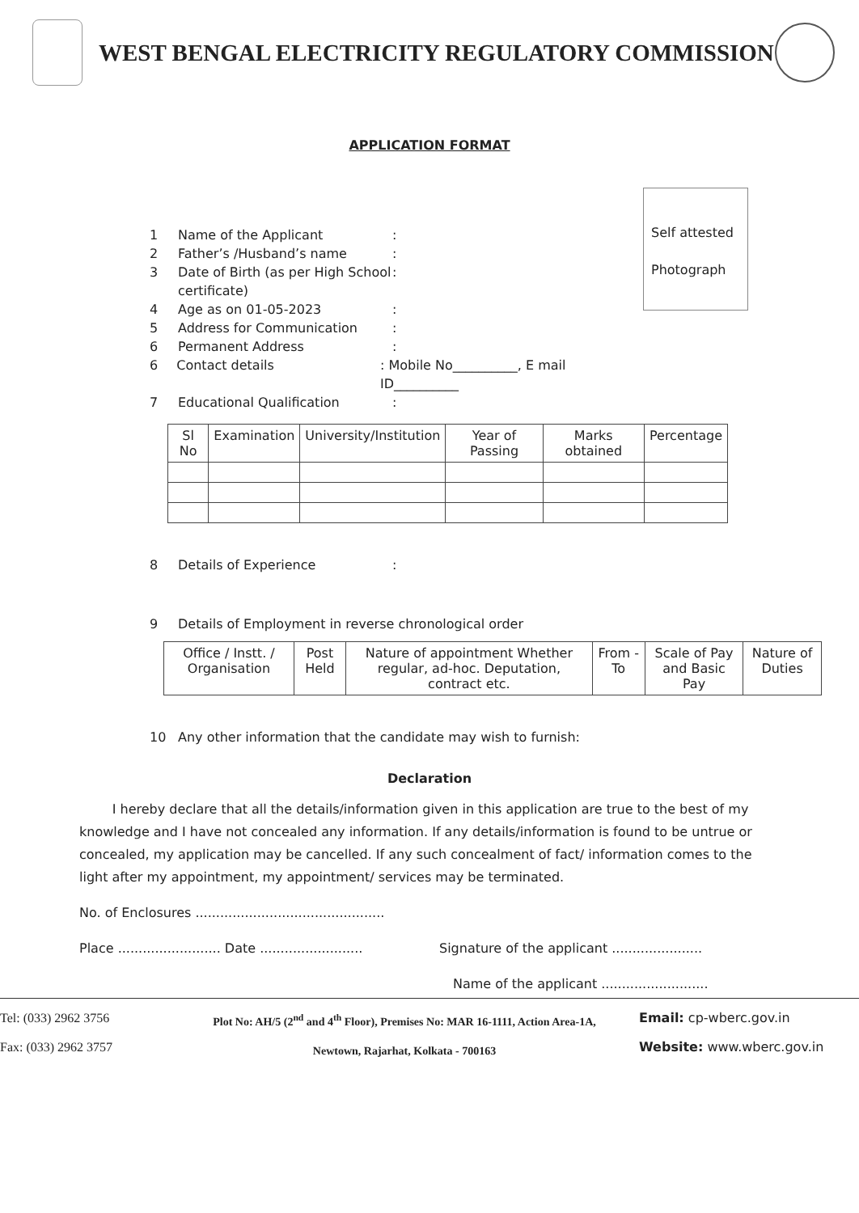WEST BENGAL ELECTRICITY REGULATORY COMMISSION
APPLICATION FORMAT
Self attested
Photograph
1 Name of the Applicant:
2 Father’s /Husband’s name:
3 Date of Birth (as per High School certificate):
4 Age as on 01-05-2023:
5 Address for Communication:
6 Permanent Address:
6 Contact details: Mobile No__________, E mail ID__________
7 Educational Qualification:
| Sl No | Examination | University/Institution | Year of Passing | Marks obtained | Percentage |
| --- | --- | --- | --- | --- | --- |
8 Details of Experience:
9 Details of Employment in reverse chronological order
| Office / Instt. / Organisation | Post Held | Nature of appointment Whether regular, ad-hoc. Deputation, contract etc. | From - To | Scale of Pay and Basic Pay | Nature of Duties |
| --- | --- | --- | --- | --- | --- |
10 Any other information that the candidate may wish to furnish:
Declaration
I hereby declare that all the details/information given in this application are true to the best of my knowledge and I have not concealed any information. If any details/information is found to be untrue or concealed, my application may be cancelled. If any such concealment of fact/ information comes to the light after my appointment, my appointment/ services may be terminated.
No. of Enclosures ..............................................
Place ......................... Date ......................... Signature of the applicant ......................
Name of the applicant ..........................
Tel: (033) 2962 3756
Fax: (033) 2962 3757
Plot No: AH/5 (2<sup>nd</sup> and 4<sup>th</sup> Floor), Premises No: MAR 16-1111, Action Area-1A,
Newtown, Rajarhat, Kolkata - 700163
Email: cp-wberc.gov.in
Website: www.wberc.gov.in